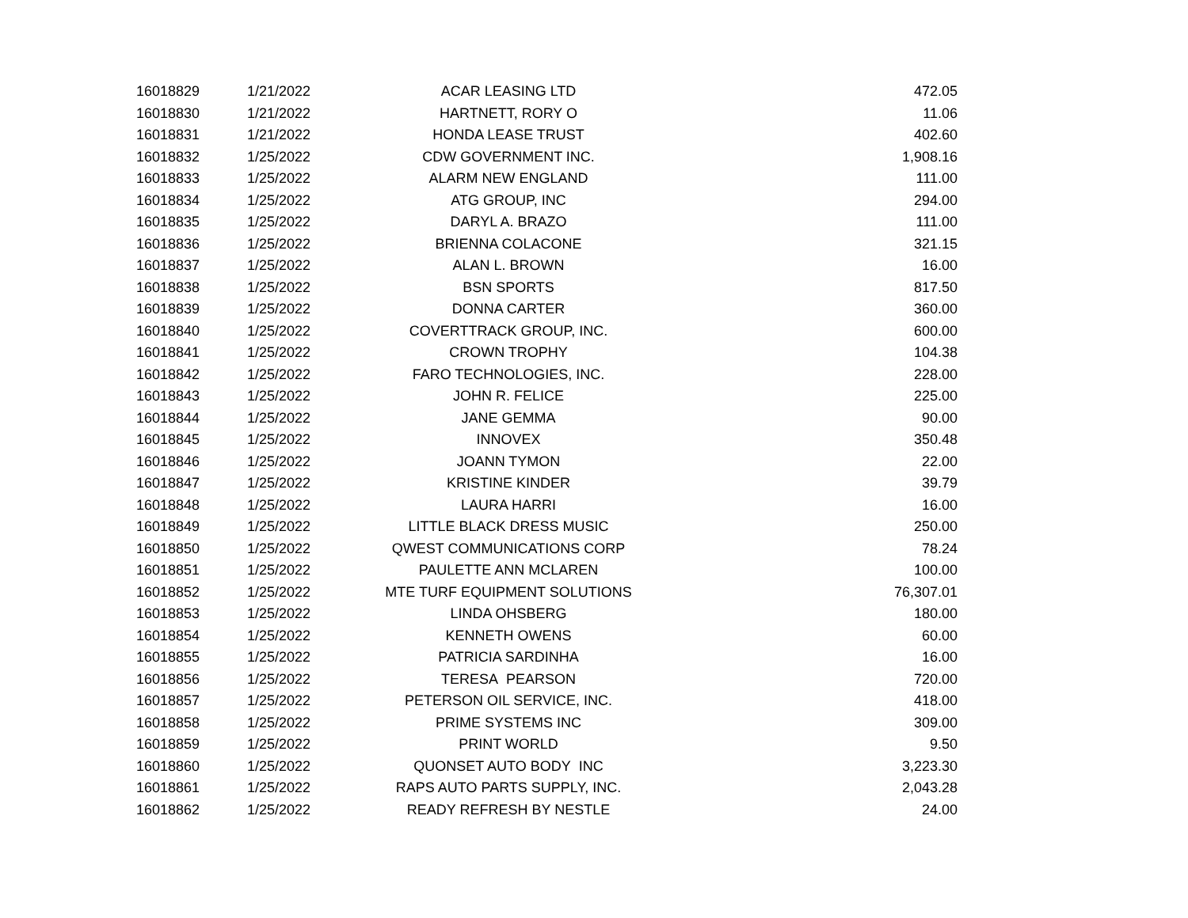| 16018829 | 1/21/2022 | ACAR LEASING LTD | 472.05 |
| 16018830 | 1/21/2022 | HARTNETT, RORY O | 11.06 |
| 16018831 | 1/21/2022 | HONDA LEASE TRUST | 402.60 |
| 16018832 | 1/25/2022 | CDW GOVERNMENT INC. | 1,908.16 |
| 16018833 | 1/25/2022 | ALARM NEW ENGLAND | 111.00 |
| 16018834 | 1/25/2022 | ATG GROUP, INC | 294.00 |
| 16018835 | 1/25/2022 | DARYL A. BRAZO | 111.00 |
| 16018836 | 1/25/2022 | BRIENNA COLACONE | 321.15 |
| 16018837 | 1/25/2022 | ALAN L. BROWN | 16.00 |
| 16018838 | 1/25/2022 | BSN SPORTS | 817.50 |
| 16018839 | 1/25/2022 | DONNA CARTER | 360.00 |
| 16018840 | 1/25/2022 | COVERTTRACK GROUP, INC. | 600.00 |
| 16018841 | 1/25/2022 | CROWN TROPHY | 104.38 |
| 16018842 | 1/25/2022 | FARO TECHNOLOGIES, INC. | 228.00 |
| 16018843 | 1/25/2022 | JOHN R. FELICE | 225.00 |
| 16018844 | 1/25/2022 | JANE GEMMA | 90.00 |
| 16018845 | 1/25/2022 | INNOVEX | 350.48 |
| 16018846 | 1/25/2022 | JOANN TYMON | 22.00 |
| 16018847 | 1/25/2022 | KRISTINE KINDER | 39.79 |
| 16018848 | 1/25/2022 | LAURA HARRI | 16.00 |
| 16018849 | 1/25/2022 | LITTLE BLACK DRESS MUSIC | 250.00 |
| 16018850 | 1/25/2022 | QWEST COMMUNICATIONS CORP | 78.24 |
| 16018851 | 1/25/2022 | PAULETTE ANN MCLAREN | 100.00 |
| 16018852 | 1/25/2022 | MTE TURF EQUIPMENT SOLUTIONS | 76,307.01 |
| 16018853 | 1/25/2022 | LINDA OHSBERG | 180.00 |
| 16018854 | 1/25/2022 | KENNETH OWENS | 60.00 |
| 16018855 | 1/25/2022 | PATRICIA SARDINHA | 16.00 |
| 16018856 | 1/25/2022 | TERESA PEARSON | 720.00 |
| 16018857 | 1/25/2022 | PETERSON OIL SERVICE, INC. | 418.00 |
| 16018858 | 1/25/2022 | PRIME SYSTEMS INC | 309.00 |
| 16018859 | 1/25/2022 | PRINT WORLD | 9.50 |
| 16018860 | 1/25/2022 | QUONSET AUTO BODY INC | 3,223.30 |
| 16018861 | 1/25/2022 | RAPS AUTO PARTS SUPPLY, INC. | 2,043.28 |
| 16018862 | 1/25/2022 | READY REFRESH BY NESTLE | 24.00 |